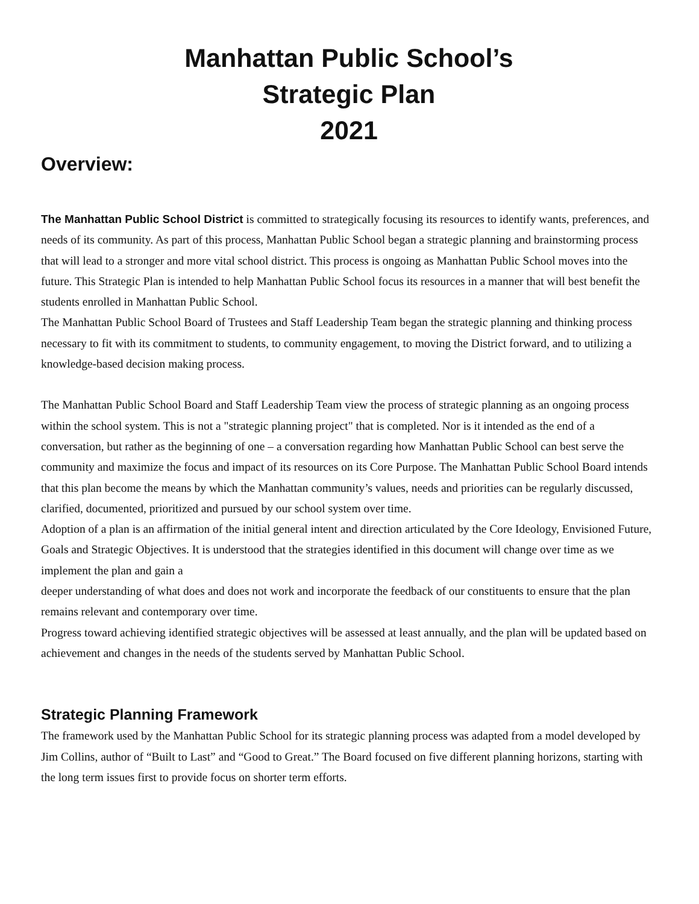Manhattan Public School’s
Strategic Plan
2021
Overview:
The Manhattan Public School District is committed to strategically focusing its resources to identify wants, preferences, and needs of its community. As part of this process, Manhattan Public School began a strategic planning and brainstorming process that will lead to a stronger and more vital school district. This process is ongoing as Manhattan Public School moves into the future. This Strategic Plan is intended to help Manhattan Public School focus its resources in a manner that will best benefit the students enrolled in Manhattan Public School.
The Manhattan Public School Board of Trustees and Staff Leadership Team began the strategic planning and thinking process necessary to fit with its commitment to students, to community engagement, to moving the District forward, and to utilizing a knowledge-based decision making process.
The Manhattan Public School Board and Staff Leadership Team view the process of strategic planning as an ongoing process within the school system. This is not a "strategic planning project" that is completed. Nor is it intended as the end of a conversation, but rather as the beginning of one – a conversation regarding how Manhattan Public School can best serve the community and maximize the focus and impact of its resources on its Core Purpose. The Manhattan Public School Board intends that this plan become the means by which the Manhattan community’s values, needs and priorities can be regularly discussed, clarified, documented, prioritized and pursued by our school system over time.
Adoption of a plan is an affirmation of the initial general intent and direction articulated by the Core Ideology, Envisioned Future, Goals and Strategic Objectives. It is understood that the strategies identified in this document will change over time as we implement the plan and gain a
deeper understanding of what does and does not work and incorporate the feedback of our constituents to ensure that the plan remains relevant and contemporary over time.
Progress toward achieving identified strategic objectives will be assessed at least annually, and the plan will be updated based on achievement and changes in the needs of the students served by Manhattan Public School.
Strategic Planning Framework
The framework used by the Manhattan Public School for its strategic planning process was adapted from a model developed by Jim Collins, author of “Built to Last” and “Good to Great.” The Board focused on five different planning horizons, starting with the long term issues first to provide focus on shorter term efforts.